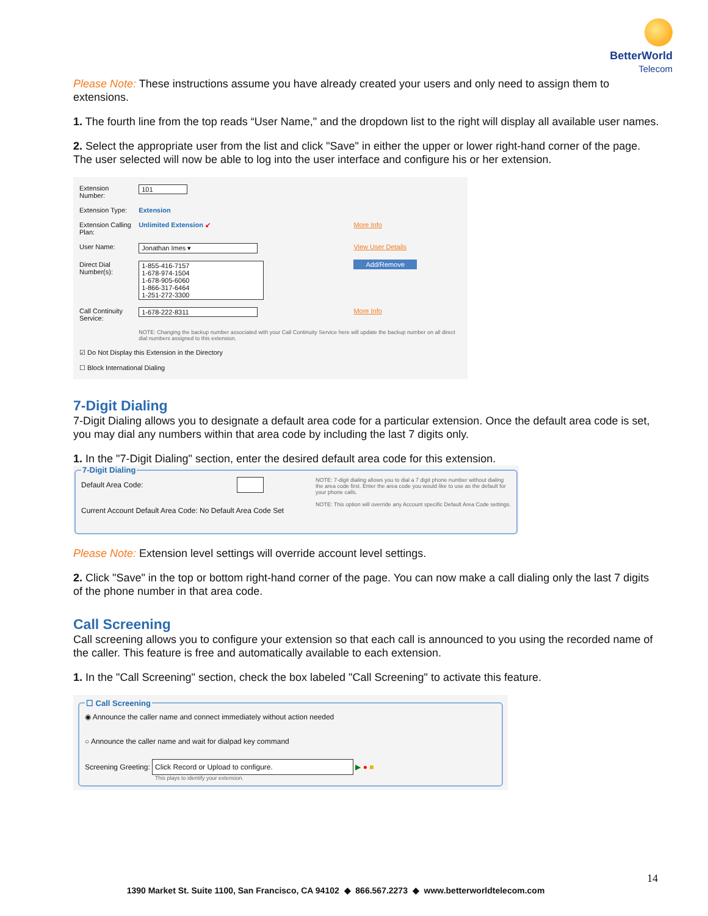BetterWorld
Telecom
Please Note: These instructions assume you have already created your users and only need to assign them to extensions.
1. The fourth line from the top reads “User Name," and the dropdown list to the right will display all available user names.
2. Select the appropriate user from the list and click "Save" in either the upper or lower right-hand corner of the page. The user selected will now be able to log into the user interface and configure his or her extension.
| Extension Number: | 101 | |
| Extension Type: | Extension | |
| Extension Calling Plan: | Unlimited Extension ↙ | More Info |
| User Name: | Jonathan Imes ▾ | View User Details |
| Direct Dial Number(s): | 1-855-416-7157 1-678-974-1504 1-678-905-6060 1-866-317-6464 1-251-272-3300 | Add/Remove |
| Call Continuity Service: | 1-678-222-8311 | More Info |
| | NOTE: Changing the backup number associated with your Call Continuity Service here will update the backup number on all direct dial numbers assigned to this extension. | |
| ☑ Do Not Display this Extension in the Directory | | |
| ☐ Block International Dialing | | |
7-Digit Dialing
7-Digit Dialing allows you to designate a default area code for a particular extension. Once the default area code is set, you may dial any numbers within that area code by including the last 7 digits only.
1. In the "7-Digit Dialing" section, enter the desired default area code for this extension.
7-Digit Dialing
Default Area Code:
Current Account Default Area Code: No Default Area Code Set
NOTE: 7-digit dialing allows you to dial a 7 digit phone number without dialing the area code first. Enter the area code you would like to use as the default for your phone calls.
NOTE: This option will override any Account specific Default Area Code settings.
Please Note: Extension level settings will override account level settings.
2. Click "Save" in the top or bottom right-hand corner of the page. You can now make a call dialing only the last 7 digits of the phone number in that area code.
Call Screening
Call screening allows you to configure your extension so that each call is announced to you using the recorded name of the caller. This feature is free and automatically available to each extension.
1. In the "Call Screening" section, check the box labeled "Call Screening" to activate this feature.
☐ Call Screening
◉ Announce the caller name and connect immediately without action needed
○ Announce the caller name and wait for dialpad key command
Screening Greeting: Click Record or Upload to configure. ▶ ● ■
This plays to identify your extension.
14
1390 Market St. Suite 1100, San Francisco, CA 94102 ◆ 866.567.2273 ◆ www.betterworldtelecom.com